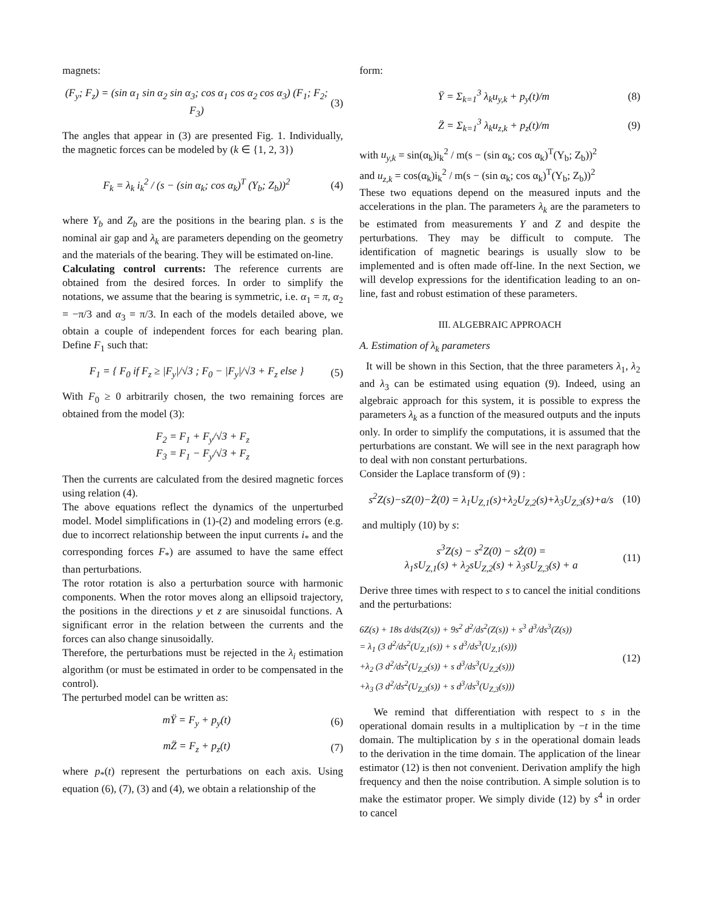magnets:
(F<sub>y</sub>; F<sub>z</sub>) = (sin α<sub>1</sub> sin α<sub>2</sub> sin α<sub>3</sub>; cos α<sub>1</sub> cos α<sub>2</sub> cos α<sub>3</sub>) (F<sub>1</sub>; F<sub>2</sub>; F<sub>3</sub>)
(3)
The angles that appear in (3) are presented Fig. 1. Individually, the magnetic forces can be modeled by (k ∈ {1, 2, 3})
F<sub>k</sub> = λ<sub>k</sub> i<sub>k</sub><sup>2</sup> / (s − (sin α<sub>k</sub>; cos α<sub>k</sub>)<sup>T</sup> (Y<sub>b</sub>; Z<sub>b</sub>))<sup>2</sup>
(4)
where Y<sub>b</sub> and Z<sub>b</sub> are the positions in the bearing plan. s is the nominal air gap and λ<sub>k</sub> are parameters depending on the geometry and the materials of the bearing. They will be estimated on-line.
Calculating control currents: The reference currents are obtained from the desired forces. In order to simplify the notations, we assume that the bearing is symmetric, i.e. α<sub>1</sub> = π, α<sub>2</sub> = −π/3 and α<sub>3</sub> = π/3. In each of the models detailed above, we obtain a couple of independent forces for each bearing plan. Define F<sub>1</sub> such that:
F<sub>1</sub> = { F<sub>0</sub> if F<sub>z</sub> ≥ |F<sub>y</sub>|/√3 ; F<sub>0</sub> − |F<sub>y</sub>|/√3 + F<sub>z</sub> else }
(5)
With F<sub>0</sub> ≥ 0 arbitrarily chosen, the two remaining forces are obtained from the model (3):
F<sub>2</sub> = F<sub>1</sub> + F<sub>y</sub>/√3 + F<sub>z</sub>
F<sub>3</sub> = F<sub>1</sub> − F<sub>y</sub>/√3 + F<sub>z</sub>
Then the currents are calculated from the desired magnetic forces using relation (4).
The above equations reflect the dynamics of the unperturbed model. Model simplifications in (1)-(2) and modeling errors (e.g. due to incorrect relationship between the input currents i<sub>*</sub> and the corresponding forces F<sub>*</sub>) are assumed to have the same effect than perturbations.
The rotor rotation is also a perturbation source with harmonic components. When the rotor moves along an ellipsoid trajectory, the positions in the directions y et z are sinusoidal functions. A significant error in the relation between the currents and the forces can also change sinusoidally.
Therefore, the perturbations must be rejected in the λ<sub>i</sub> estimation algorithm (or must be estimated in order to be compensated in the control).
The perturbed model can be written as:
mŸ = F<sub>y</sub> + p<sub>y</sub>(t) (6)
mZ̈ = F<sub>z</sub> + p<sub>z</sub>(t) (7)
where p<sub>*</sub>(t) represent the perturbations on each axis. Using equation (6), (7), (3) and (4), we obtain a relationship of the
form:
Ÿ = Σ<sub>k=1</sub><sup>3</sup> λ<sub>k</sub>u<sub>y,k</sub> + p<sub>y</sub>(t)/m (8)
Z̈ = Σ<sub>k=1</sub><sup>3</sup> λ<sub>k</sub>u<sub>z,k</sub> + p<sub>z</sub>(t)/m (9)
with u<sub>y,k</sub> = sin(α<sub>k</sub>)i<sub>k</sub><sup>2</sup> / m(s − (sin α<sub>k</sub>; cos α<sub>k</sub>)<sup>T</sup>(Y<sub>b</sub>; Z<sub>b</sub>))<sup>2</sup>
and u<sub>z,k</sub> = cos(α<sub>k</sub>)i<sub>k</sub><sup>2</sup> / m(s − (sin α<sub>k</sub>; cos α<sub>k</sub>)<sup>T</sup>(Y<sub>b</sub>; Z<sub>b</sub>))<sup>2</sup>
These two equations depend on the measured inputs and the accelerations in the plan. The parameters λ<sub>k</sub> are the parameters to be estimated from measurements Y and Z and despite the perturbations. They may be difficult to compute. The identification of magnetic bearings is usually slow to be implemented and is often made off-line. In the next Section, we will develop expressions for the identification leading to an on-line, fast and robust estimation of these parameters.
III. ALGEBRAIC APPROACH
A. Estimation of λ<sub>k</sub> parameters
It will be shown in this Section, that the three parameters λ<sub>1</sub>, λ<sub>2</sub> and λ<sub>3</sub> can be estimated using equation (9). Indeed, using an algebraic approach for this system, it is possible to express the parameters λ<sub>k</sub> as a function of the measured outputs and the inputs only. In order to simplify the computations, it is assumed that the perturbations are constant. We will see in the next paragraph how to deal with non constant perturbations.
Consider the Laplace transform of (9) :
s<sup>2</sup>Z(s)−sZ(0)−Ż(0) = λ<sub>1</sub>U<sub>Z,1</sub>(s)+λ<sub>2</sub>U<sub>Z,2</sub>(s)+λ<sub>3</sub>U<sub>Z,3</sub>(s)+a/s
(10)
and multiply (10) by s:
s<sup>3</sup>Z(s) − s<sup>2</sup>Z(0) − sŻ(0) =
λ<sub>1</sub>sU<sub>Z,1</sub>(s) + λ<sub>2</sub>sU<sub>Z,2</sub>(s) + λ<sub>3</sub>sU<sub>Z,3</sub>(s) + a
(11)
Derive three times with respect to s to cancel the initial conditions and the perturbations:
6Z(s) + 18s d/ds(Z(s)) + 9s<sup>2</sup> d<sup>2</sup>/ds<sup>2</sup>(Z(s)) + s<sup>3</sup> d<sup>3</sup>/ds<sup>3</sup>(Z(s))
= λ<sub>1</sub> (3 d<sup>2</sup>/ds<sup>2</sup>(U<sub>Z,1</sub>(s)) + s d<sup>3</sup>/ds<sup>3</sup>(U<sub>Z,1</sub>(s)))
+λ<sub>2</sub> (3 d<sup>2</sup>/ds<sup>2</sup>(U<sub>Z,2</sub>(s)) + s d<sup>3</sup>/ds<sup>3</sup>(U<sub>Z,2</sub>(s)))
+λ<sub>3</sub> (3 d<sup>2</sup>/ds<sup>2</sup>(U<sub>Z,3</sub>(s)) + s d<sup>3</sup>/ds<sup>3</sup>(U<sub>Z,3</sub>(s)))
(12)
We remind that differentiation with respect to s in the operational domain results in a multiplication by −t in the time domain. The multiplication by s in the operational domain leads to the derivation in the time domain. The application of the linear estimator (12) is then not convenient. Derivation amplify the high frequency and then the noise contribution. A simple solution is to make the estimator proper. We simply divide (12) by s<sup>4</sup> in order to cancel